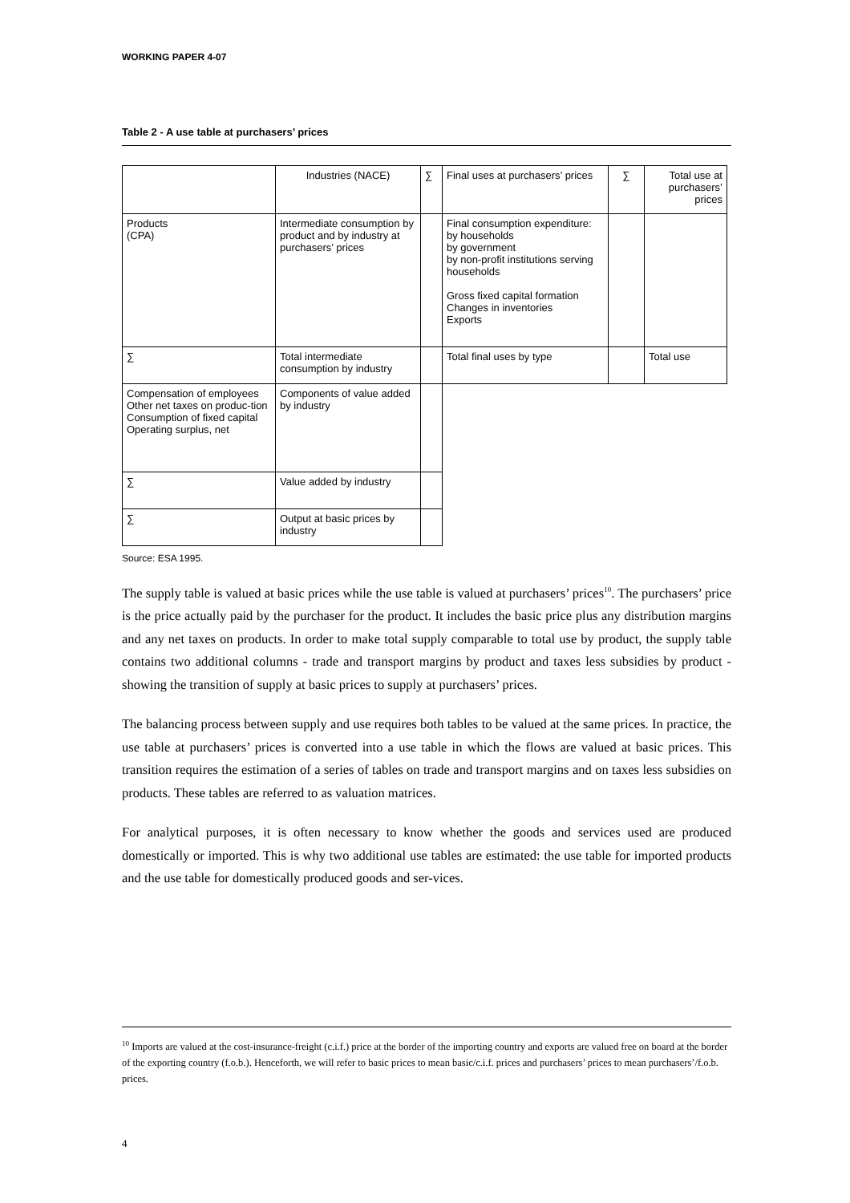WORKING PAPER 4-07
Table 2 - A use table at purchasers’ prices
| | Industries (NACE) | ∑ | Final uses at purchasers’ prices | ∑ | Total use at purchasers’ prices |
| Products (CPA) | Intermediate consumption by product and by industry at purchasers’ prices | | Final consumption expenditure: by households by government by non-profit institutions serving households Gross fixed capital formation Changes in inventories Exports | | |
| ∑ | Total intermediate consumption by industry | | Total final uses by type | | Total use |
| Compensation of employees Other net taxes on produc-tion Consumption of fixed capital Operating surplus, net | Components of value added by industry | | | | |
| ∑ | Value added by industry | | | | |
| ∑ | Output at basic prices by industry | | | | |
Source: ESA 1995.
The supply table is valued at basic prices while the use table is valued at purchasers’ prices<sup>10</sup>. The purchasers’ price is the price actually paid by the purchaser for the product. It includes the basic price plus any distribution margins and any net taxes on products. In order to make total supply comparable to total use by product, the supply table contains two additional columns - trade and transport margins by product and taxes less subsidies by product - showing the transition of supply at basic prices to supply at purchasers’ prices.
The balancing process between supply and use requires both tables to be valued at the same prices. In practice, the use table at purchasers’ prices is converted into a use table in which the flows are valued at basic prices. This transition requires the estimation of a series of tables on trade and transport margins and on taxes less subsidies on products. These tables are referred to as valuation matrices.
For analytical purposes, it is often necessary to know whether the goods and services used are produced domestically or imported. This is why two additional use tables are estimated: the use table for imported products and the use table for domestically produced goods and ser-vices.
<sup>10</sup> Imports are valued at the cost-insurance-freight (c.i.f.) price at the border of the importing country and exports are valued free on board at the border of the exporting country (f.o.b.). Henceforth, we will refer to basic prices to mean basic/c.i.f. prices and purchasers’ prices to mean purchasers’/f.o.b. prices.
4